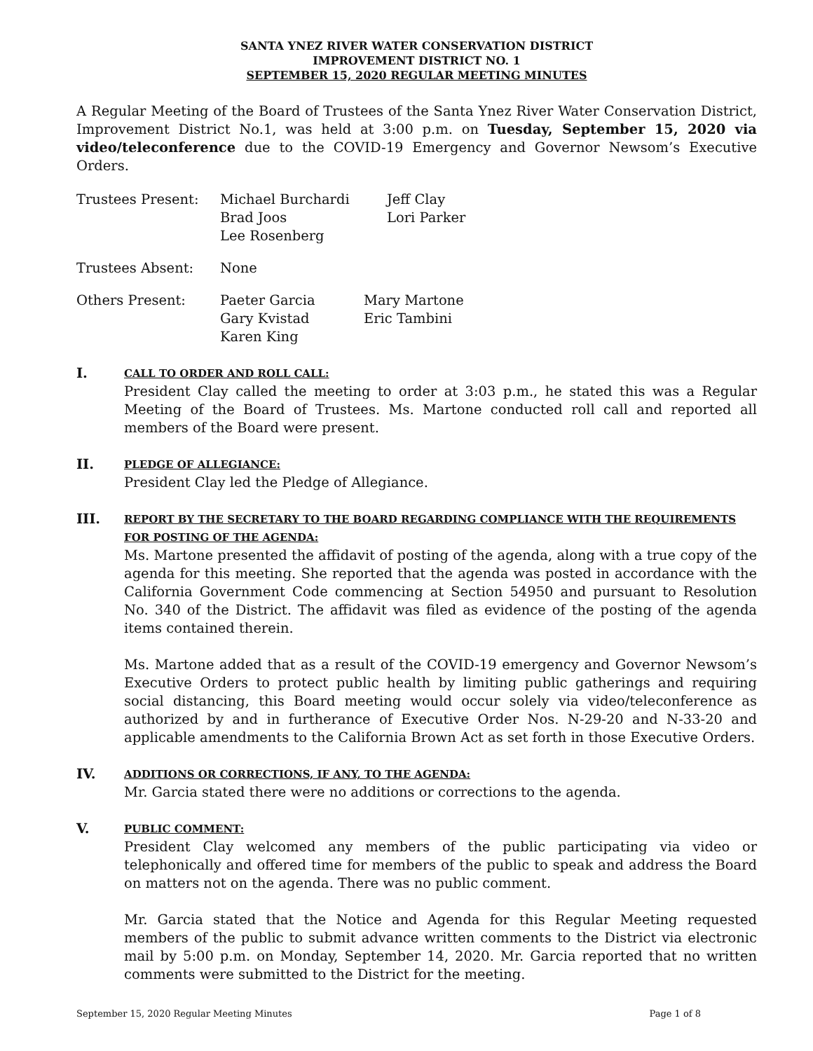SANTA YNEZ RIVER WATER CONSERVATION DISTRICT
IMPROVEMENT DISTRICT NO. 1
SEPTEMBER 15, 2020 REGULAR MEETING MINUTES
A Regular Meeting of the Board of Trustees of the Santa Ynez River Water Conservation District, Improvement District No.1, was held at 3:00 p.m. on Tuesday, September 15, 2020 via video/teleconference due to the COVID-19 Emergency and Governor Newsom’s Executive Orders.
| Trustees Present: | Michael Burchardi Brad Joos Lee Rosenberg | Jeff Clay Lori Parker |
| Trustees Absent: | None | |
| Others Present: | Paeter Garcia Gary Kvistad Karen King | Mary Martone Eric Tambini |
I.
CALL TO ORDER AND ROLL CALL:
President Clay called the meeting to order at 3:03 p.m., he stated this was a Regular Meeting of the Board of Trustees. Ms. Martone conducted roll call and reported all members of the Board were present.
II.
PLEDGE OF ALLEGIANCE:
President Clay led the Pledge of Allegiance.
III.
REPORT BY THE SECRETARY TO THE BOARD REGARDING COMPLIANCE WITH THE REQUIREMENTS FOR POSTING OF THE AGENDA:
Ms. Martone presented the affidavit of posting of the agenda, along with a true copy of the agenda for this meeting. She reported that the agenda was posted in accordance with the California Government Code commencing at Section 54950 and pursuant to Resolution No. 340 of the District. The affidavit was filed as evidence of the posting of the agenda items contained therein.
Ms. Martone added that as a result of the COVID-19 emergency and Governor Newsom’s Executive Orders to protect public health by limiting public gatherings and requiring social distancing, this Board meeting would occur solely via video/teleconference as authorized by and in furtherance of Executive Order Nos. N-29-20 and N-33-20 and applicable amendments to the California Brown Act as set forth in those Executive Orders.
IV.
ADDITIONS OR CORRECTIONS, IF ANY, TO THE AGENDA:
Mr. Garcia stated there were no additions or corrections to the agenda.
V.
PUBLIC COMMENT:
President Clay welcomed any members of the public participating via video or telephonically and offered time for members of the public to speak and address the Board on matters not on the agenda. There was no public comment.
Mr. Garcia stated that the Notice and Agenda for this Regular Meeting requested members of the public to submit advance written comments to the District via electronic mail by 5:00 p.m. on Monday, September 14, 2020. Mr. Garcia reported that no written comments were submitted to the District for the meeting.
September 15, 2020 Regular Meeting Minutes Page 1 of 8